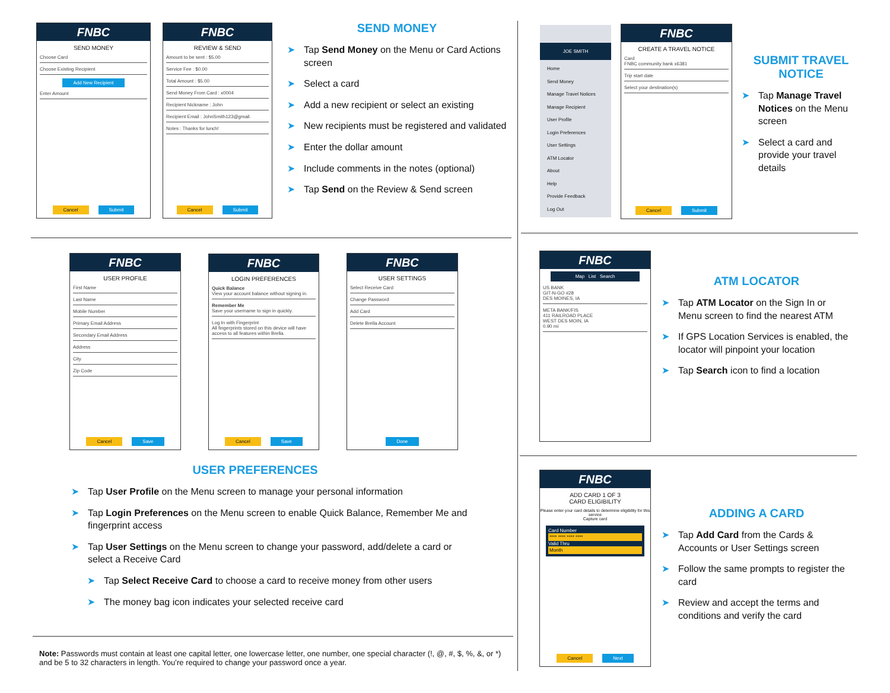FNBC
SEND MONEY
Choose Card
Choose Existing Recipient
Add New Recipient
Enter Amount
Cancel Submit
FNBC
REVIEW & SEND
Amount to be sent : $5.00
Service Fee : $0.00
Total Amount : $5.00
Send Money From Card : x0004
Recipient Nickname : John
Recipient Email : JohnSmith123@gmail.
Notes : Thanks for lunch!
Cancel Submit
SEND MONEY
➤ Tap Send Money on the Menu or Card Actions screen
➤ Select a card
➤ Add a new recipient or select an existing
➤ New recipients must be registered and validated
➤ Enter the dollar amount
➤ Include comments in the notes (optional)
➤ Tap Send on the Review & Send screen
JOE SMITH
Home
Send Money
Manage Travel Notices
Manage Recipient
User Profile
Login Preferences
User Settings
ATM Locator
About
Help
Provide Feedback
Log Out
FNBC
CREATE A TRAVEL NOTICE
Card
FNBC community bank x6381
Trip start date
Select your destination(s)
Cancel Submit
SUBMIT TRAVEL NOTICE
➤ Tap Manage Travel Notices on the Menu screen
➤ Select a card and provide your travel details
FNBC
USER PROFILE
First Name
Last Name
Mobile Number
Primary Email Address
Secondary Email Address
Address
City
Zip Code
Cancel Save
FNBC
LOGIN PREFERENCES
Quick Balance
View your account balance without signing in.
Remember Me
Save your username to sign in quickly.
Log In with Fingerprint
All fingerprints stored on this device will have access to all features within Brella.
Cancel Save
FNBC
USER SETTINGS
Select Receive Card
Change Password
Add Card
Delete Brella Account
Done
USER PREFERENCES
➤ Tap User Profile on the Menu screen to manage your personal information
➤ Tap Login Preferences on the Menu screen to enable Quick Balance, Remember Me and fingerprint access
➤ Tap User Settings on the Menu screen to change your password, add/delete a card or select a Receive Card
➤ Tap Select Receive Card to choose a card to receive money from other users
➤ The money bag icon indicates your selected receive card
Note: Passwords must contain at least one capital letter, one lowercase letter, one number, one special character (!, @, #, $, %, &, or *) and be 5 to 32 characters in length. You’re required to change your password once a year.
FNBC
Map List Search
US BANK
GIT-N-GO #28
DES MOINES, IA
META BANK/FIS
411 RAILROAD PLACE
WEST DES MOIN, IA
0.90 mi
ATM LOCATOR
➤ Tap ATM Locator on the Sign In or Menu screen to find the nearest ATM
➤ If GPS Location Services is enabled, the locator will pinpoint your location
➤ Tap Search icon to find a location
FNBC
ADD CARD 1 OF 3
CARD ELIGIBILITY
Please enter your card details to determine eligibility for this service
Capture card
Card Number
**** **** **** ****
Valid Thru
Month
Cancel Next
ADDING A CARD
➤ Tap Add Card from the Cards & Accounts or User Settings screen
➤ Follow the same prompts to register the card
➤ Review and accept the terms and conditions and verify the card